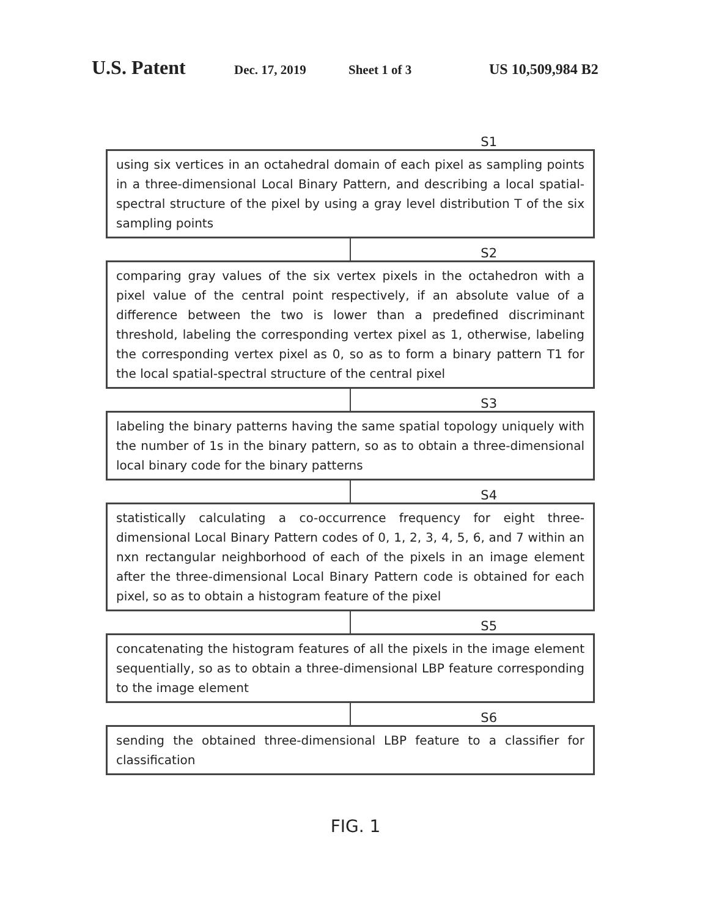U.S. Patent Dec. 17, 2019 Sheet 1 of 3 US 10,509,984 B2
S1
using six vertices in an octahedral domain of each pixel as sampling points in a three-dimensional Local Binary Pattern, and describing a local spatial-spectral structure of the pixel by using a gray level distribution T of the six sampling points
S2
comparing gray values of the six vertex pixels in the octahedron with a pixel value of the central point respectively, if an absolute value of a difference between the two is lower than a predefined discriminant threshold, labeling the corresponding vertex pixel as 1, otherwise, labeling the corresponding vertex pixel as 0, so as to form a binary pattern T1 for the local spatial-spectral structure of the central pixel
S3
labeling the binary patterns having the same spatial topology uniquely with the number of 1s in the binary pattern, so as to obtain a three-dimensional local binary code for the binary patterns
S4
statistically calculating a co-occurrence frequency for eight three-dimensional Local Binary Pattern codes of 0, 1, 2, 3, 4, 5, 6, and 7 within an nxn rectangular neighborhood of each of the pixels in an image element after the three-dimensional Local Binary Pattern code is obtained for each pixel, so as to obtain a histogram feature of the pixel
S5
concatenating the histogram features of all the pixels in the image element sequentially, so as to obtain a three-dimensional LBP feature corresponding to the image element
S6
sending the obtained three-dimensional LBP feature to a classifier for classification
FIG. 1